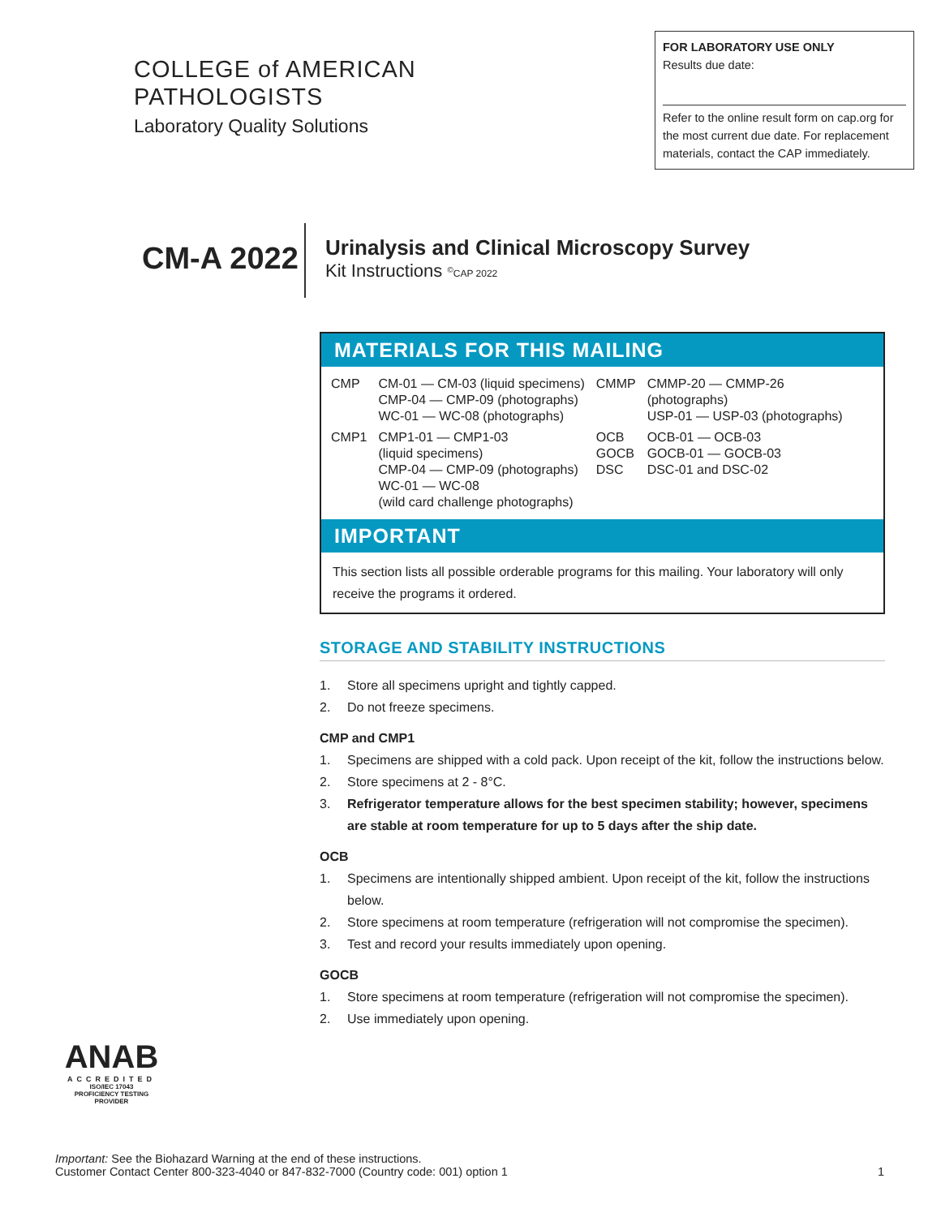COLLEGE of AMERICAN
PATHOLOGISTS
Laboratory Quality Solutions
FOR LABORATORY USE ONLY
Results due date:
Refer to the online result form on cap.org for the most current due date. For replacement materials, contact the CAP immediately.
CM-A 2022
Urinalysis and Clinical Microscopy Survey
Kit Instructions <sup>©</sup>CAP 2022
MATERIALS FOR THIS MAILING
| CMP | CM-01 — CM-03 (liquid specimens) CMP-04 — CMP-09 (photographs) WC-01 — WC-08 (photographs) | CMMP | CMMP-20 — CMMP-26 (photographs) USP-01 — USP-03 (photographs) |
| CMP1 | CMP1-01 — CMP1-03 (liquid specimens) CMP-04 — CMP-09 (photographs) WC-01 — WC-08 (wild card challenge photographs) | OCB GOCB DSC | OCB-01 — OCB-03 GOCB-01 — GOCB-03 DSC-01 and DSC-02 |
IMPORTANT
This section lists all possible orderable programs for this mailing. Your laboratory will only receive the programs it ordered.
STORAGE AND STABILITY INSTRUCTIONS
1. Store all specimens upright and tightly capped.
2. Do not freeze specimens.
CMP and CMP1
1. Specimens are shipped with a cold pack. Upon receipt of the kit, follow the instructions below.
2. Store specimens at 2 - 8°C.
3. Refrigerator temperature allows for the best specimen stability; however, specimens are stable at room temperature for up to 5 days after the ship date.
OCB
1. Specimens are intentionally shipped ambient. Upon receipt of the kit, follow the instructions below.
2. Store specimens at room temperature (refrigeration will not compromise the specimen).
3. Test and record your results immediately upon opening.
GOCB
1. Store specimens at room temperature (refrigeration will not compromise the specimen).
2. Use immediately upon opening.
ANAB
ACCREDITED
ISO/IEC 17043
PROFICIENCY TESTING PROVIDER
Important: See the Biohazard Warning at the end of these instructions.
Customer Contact Center 800-323-4040 or 847-832-7000 (Country code: 001) option 1 1